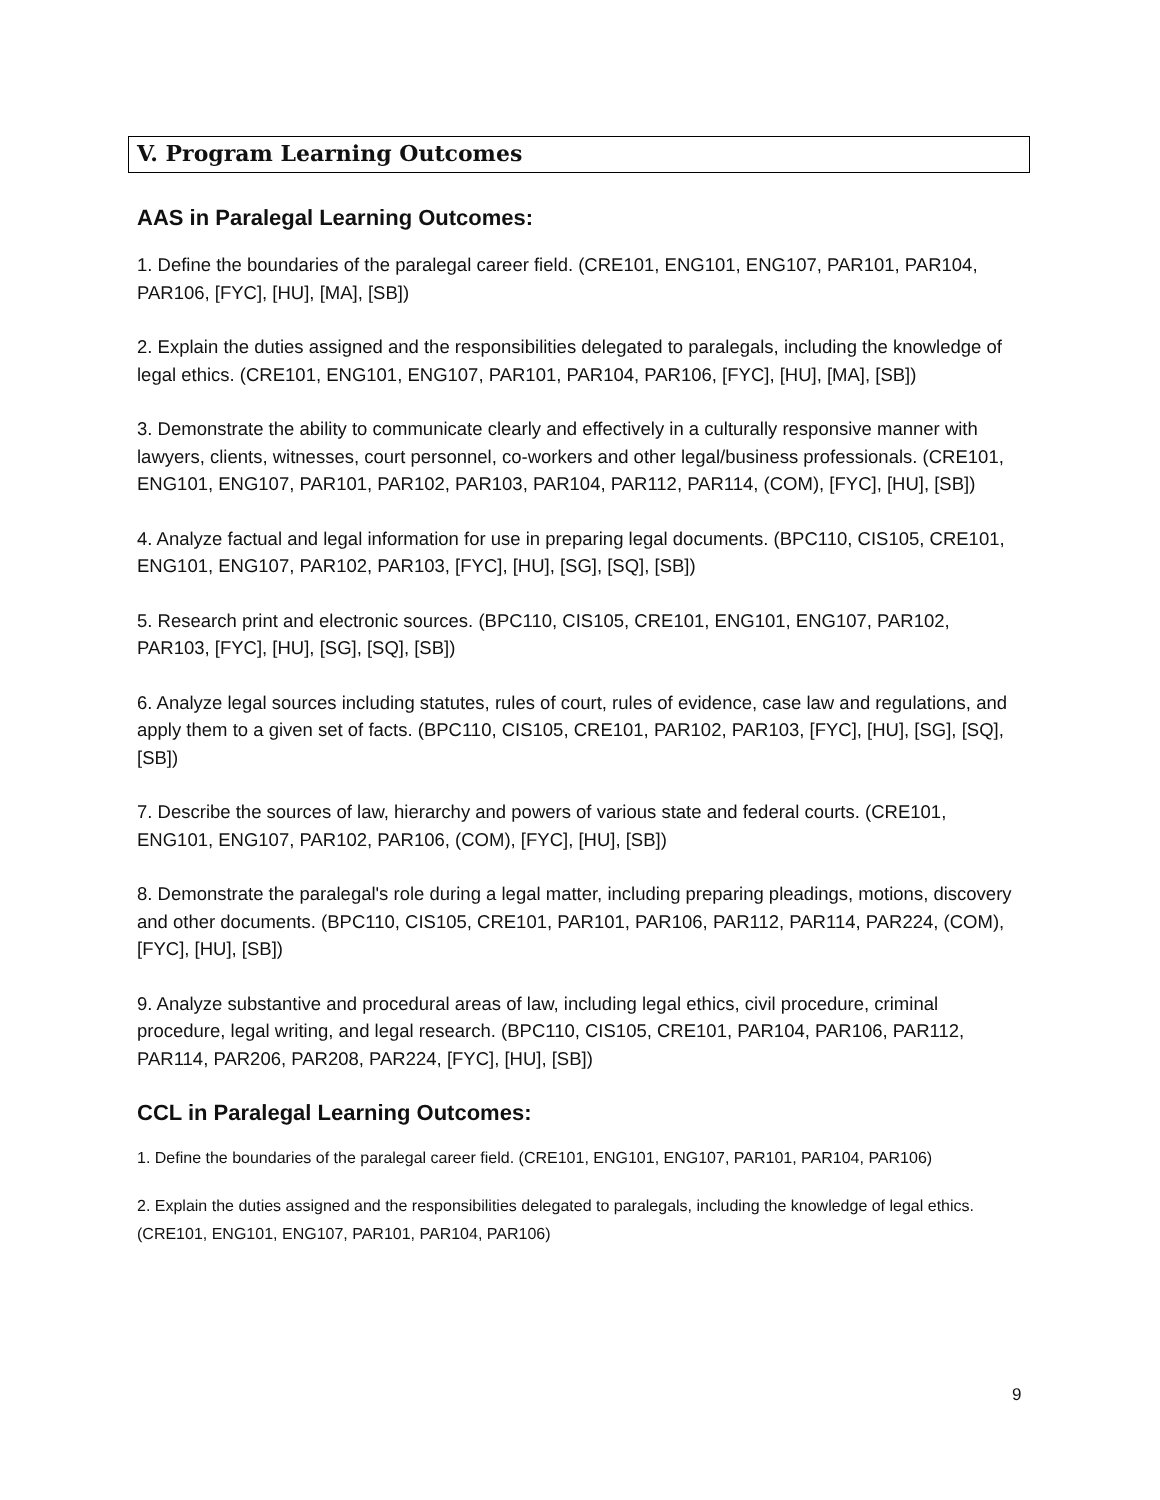V. Program Learning Outcomes
AAS in Paralegal Learning Outcomes:
1. Define the boundaries of the paralegal career field. (CRE101, ENG101, ENG107, PAR101, PAR104, PAR106, [FYC], [HU], [MA], [SB])
2. Explain the duties assigned and the responsibilities delegated to paralegals, including the knowledge of legal ethics. (CRE101, ENG101, ENG107, PAR101, PAR104, PAR106, [FYC], [HU], [MA], [SB])
3. Demonstrate the ability to communicate clearly and effectively in a culturally responsive manner with lawyers, clients, witnesses, court personnel, co-workers and other legal/business professionals. (CRE101, ENG101, ENG107, PAR101, PAR102, PAR103, PAR104, PAR112, PAR114, (COM), [FYC], [HU], [SB])
4. Analyze factual and legal information for use in preparing legal documents. (BPC110, CIS105, CRE101, ENG101, ENG107, PAR102, PAR103, [FYC], [HU], [SG], [SQ], [SB])
5. Research print and electronic sources. (BPC110, CIS105, CRE101, ENG101, ENG107, PAR102, PAR103, [FYC], [HU], [SG], [SQ], [SB])
6. Analyze legal sources including statutes, rules of court, rules of evidence, case law and regulations, and apply them to a given set of facts. (BPC110, CIS105, CRE101, PAR102, PAR103, [FYC], [HU], [SG], [SQ], [SB])
7. Describe the sources of law, hierarchy and powers of various state and federal courts. (CRE101, ENG101, ENG107, PAR102, PAR106, (COM), [FYC], [HU], [SB])
8. Demonstrate the paralegal's role during a legal matter, including preparing pleadings, motions, discovery and other documents. (BPC110, CIS105, CRE101, PAR101, PAR106, PAR112, PAR114, PAR224, (COM), [FYC], [HU], [SB])
9. Analyze substantive and procedural areas of law, including legal ethics, civil procedure, criminal procedure, legal writing, and legal research. (BPC110, CIS105, CRE101, PAR104, PAR106, PAR112, PAR114, PAR206, PAR208, PAR224, [FYC], [HU], [SB])
CCL in Paralegal Learning Outcomes:
1. Define the boundaries of the paralegal career field. (CRE101, ENG101, ENG107, PAR101, PAR104, PAR106)
2. Explain the duties assigned and the responsibilities delegated to paralegals, including the knowledge of legal ethics. (CRE101, ENG101, ENG107, PAR101, PAR104, PAR106)
9